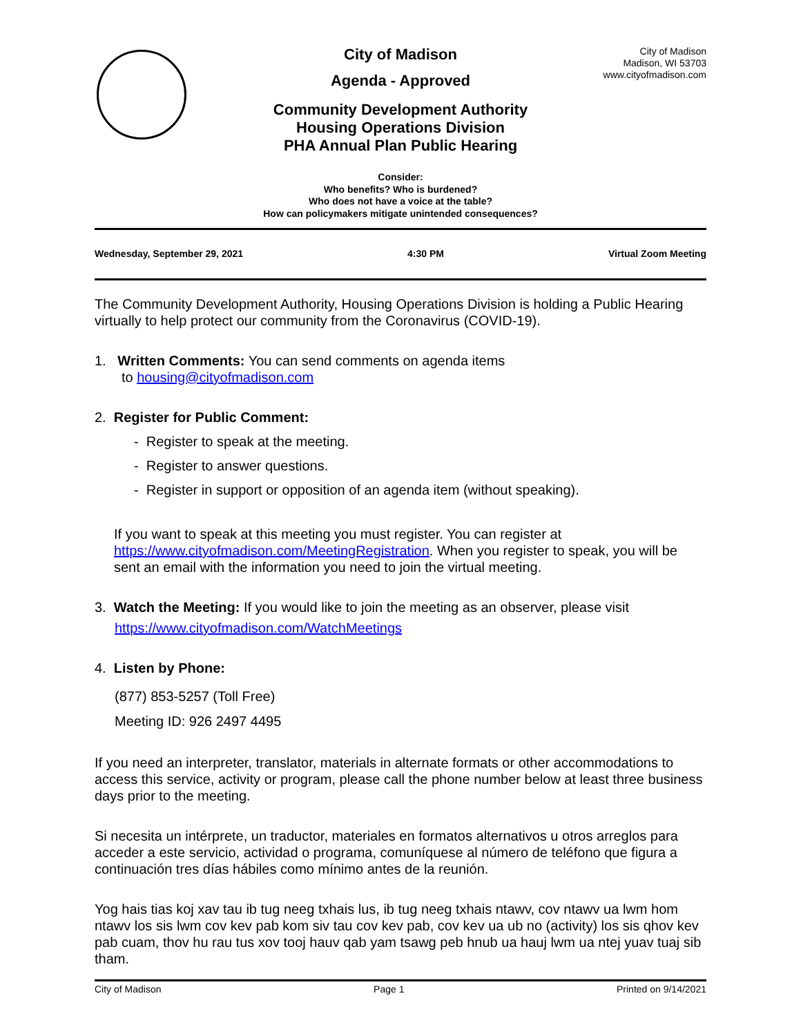City of Madison
Agenda - Approved
Community Development Authority
Housing Operations Division
PHA Annual Plan Public Hearing
City of Madison
Madison, WI 53703
www.cityofmadison.com
Consider:
Who benefits? Who is burdened?
Who does not have a voice at the table?
How can policymakers mitigate unintended consequences?
Wednesday, September 29, 2021 4:30 PM Virtual Zoom Meeting
The Community Development Authority, Housing Operations Division is holding a Public Hearing virtually to help protect our community from the Coronavirus (COVID-19).
1. Written Comments: You can send comments on agenda items
to housing@cityofmadison.com
2. Register for Public Comment:
- Register to speak at the meeting.
- Register to answer questions.
- Register in support or opposition of an agenda item (without speaking).
If you want to speak at this meeting you must register. You can register at https://www.cityofmadison.com/MeetingRegistration. When you register to speak, you will be sent an email with the information you need to join the virtual meeting.
3. Watch the Meeting: If you would like to join the meeting as an observer, please visit
https://www.cityofmadison.com/WatchMeetings
4. Listen by Phone:
(877) 853-5257 (Toll Free)
Meeting ID: 926 2497 4495
If you need an interpreter, translator, materials in alternate formats or other accommodations to access this service, activity or program, please call the phone number below at least three business days prior to the meeting.
Si necesita un intérprete, un traductor, materiales en formatos alternativos u otros arreglos para acceder a este servicio, actividad o programa, comuníquese al número de teléfono que figura a continuación tres días hábiles como mínimo antes de la reunión.
Yog hais tias koj xav tau ib tug neeg txhais lus, ib tug neeg txhais ntawv, cov ntawv ua lwm hom ntawv los sis lwm cov kev pab kom siv tau cov kev pab, cov kev ua ub no (activity) los sis qhov kev pab cuam, thov hu rau tus xov tooj hauv qab yam tsawg peb hnub ua hauj lwm ua ntej yuav tuaj sib tham.
City of Madison Page 1 Printed on 9/14/2021